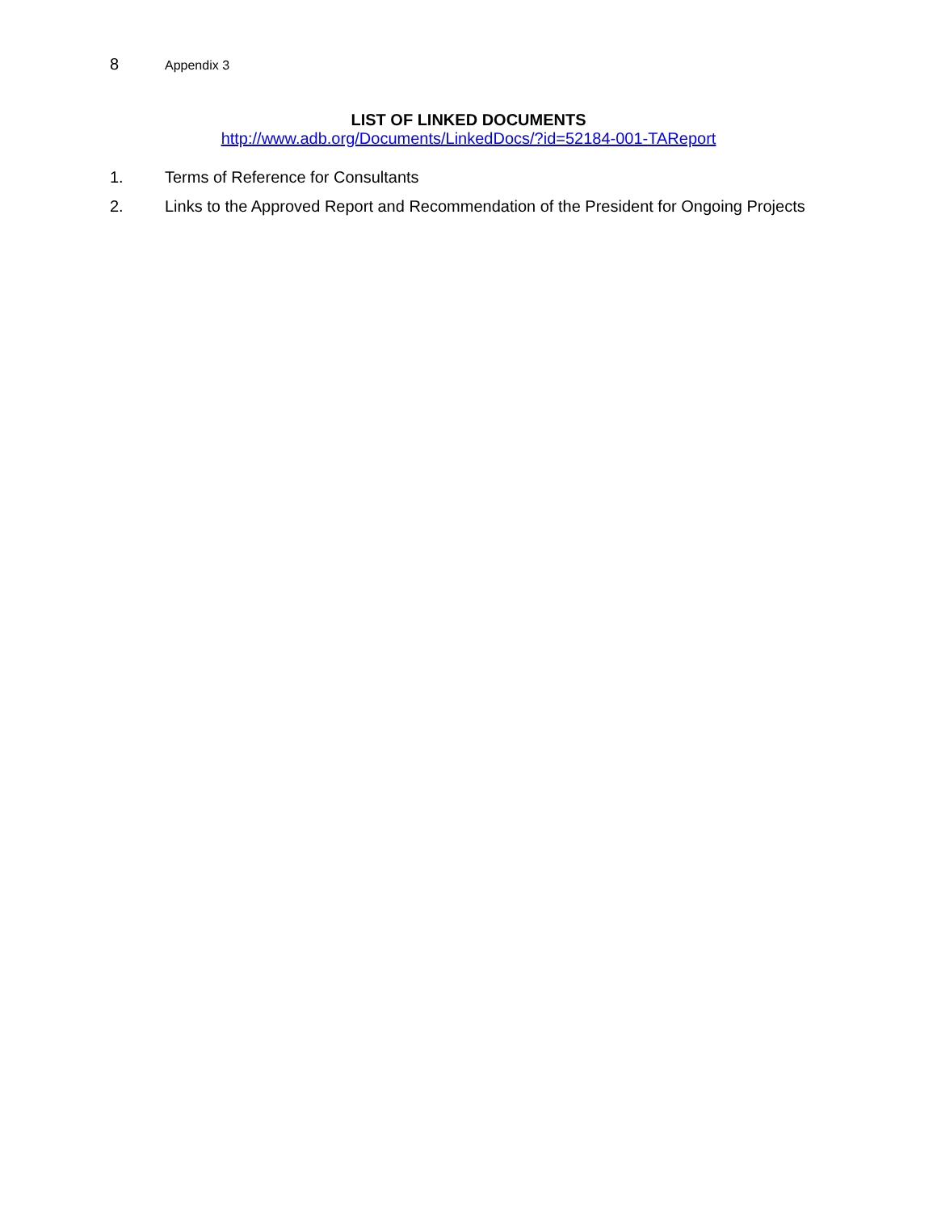8 Appendix 3
LIST OF LINKED DOCUMENTS
http://www.adb.org/Documents/LinkedDocs/?id=52184-001-TAReport
1. Terms of Reference for Consultants
2. Links to the Approved Report and Recommendation of the President for Ongoing Projects